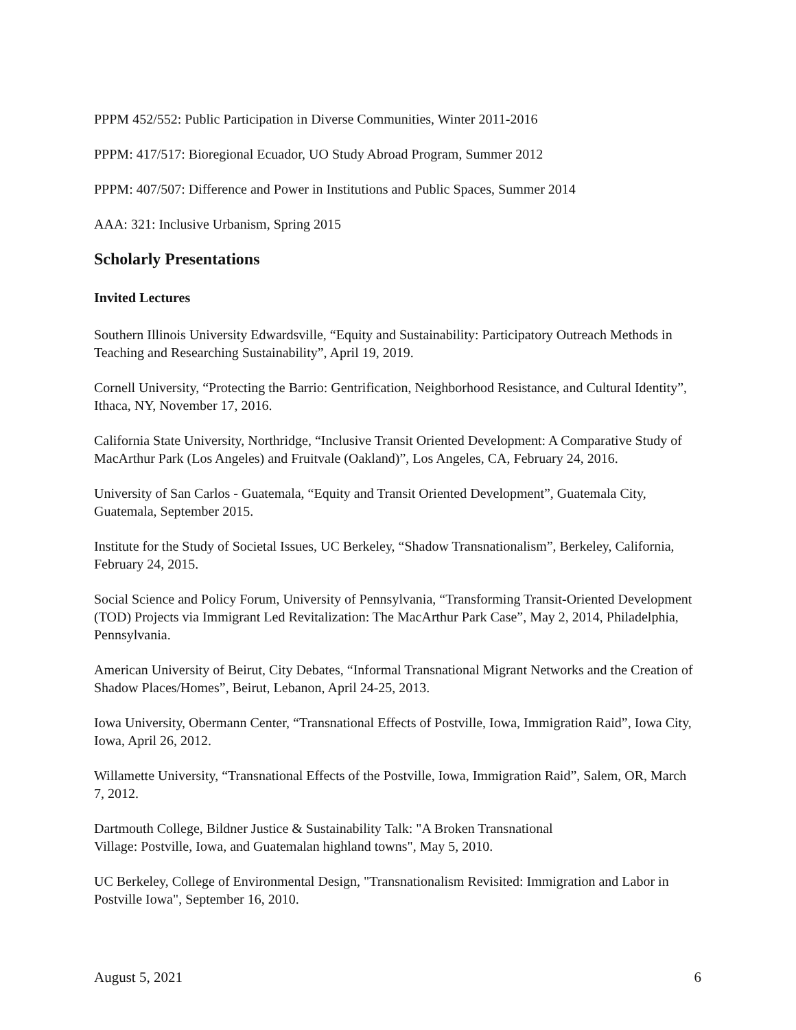PPPM 452/552: Public Participation in Diverse Communities, Winter 2011-2016
PPPM: 417/517: Bioregional Ecuador, UO Study Abroad Program, Summer 2012
PPPM: 407/507: Difference and Power in Institutions and Public Spaces, Summer 2014
AAA: 321: Inclusive Urbanism, Spring 2015
Scholarly Presentations
Invited Lectures
Southern Illinois University Edwardsville, “Equity and Sustainability: Participatory Outreach Methods in Teaching and Researching Sustainability”, April 19, 2019.
Cornell University, “Protecting the Barrio: Gentrification, Neighborhood Resistance, and Cultural Identity”, Ithaca, NY, November 17, 2016.
California State University, Northridge, “Inclusive Transit Oriented Development: A Comparative Study of MacArthur Park (Los Angeles) and Fruitvale (Oakland)”, Los Angeles, CA, February 24, 2016.
University of San Carlos - Guatemala, “Equity and Transit Oriented Development”, Guatemala City, Guatemala, September 2015.
Institute for the Study of Societal Issues, UC Berkeley, “Shadow Transnationalism”, Berkeley, California, February 24, 2015.
Social Science and Policy Forum, University of Pennsylvania, “Transforming Transit-Oriented Development (TOD) Projects via Immigrant Led Revitalization: The MacArthur Park Case”, May 2, 2014, Philadelphia, Pennsylvania.
American University of Beirut, City Debates, “Informal Transnational Migrant Networks and the Creation of Shadow Places/Homes”, Beirut, Lebanon, April 24-25, 2013.
Iowa University, Obermann Center, “Transnational Effects of Postville, Iowa, Immigration Raid”, Iowa City, Iowa, April 26, 2012.
Willamette University, “Transnational Effects of the Postville, Iowa, Immigration Raid”, Salem, OR, March 7, 2012.
Dartmouth College, Bildner Justice & Sustainability Talk: "A Broken Transnational
Village: Postville, Iowa, and Guatemalan highland towns", May 5, 2010.
UC Berkeley, College of Environmental Design, "Transnationalism Revisited: Immigration and Labor in Postville Iowa", September 16, 2010.
August 5, 2021 6